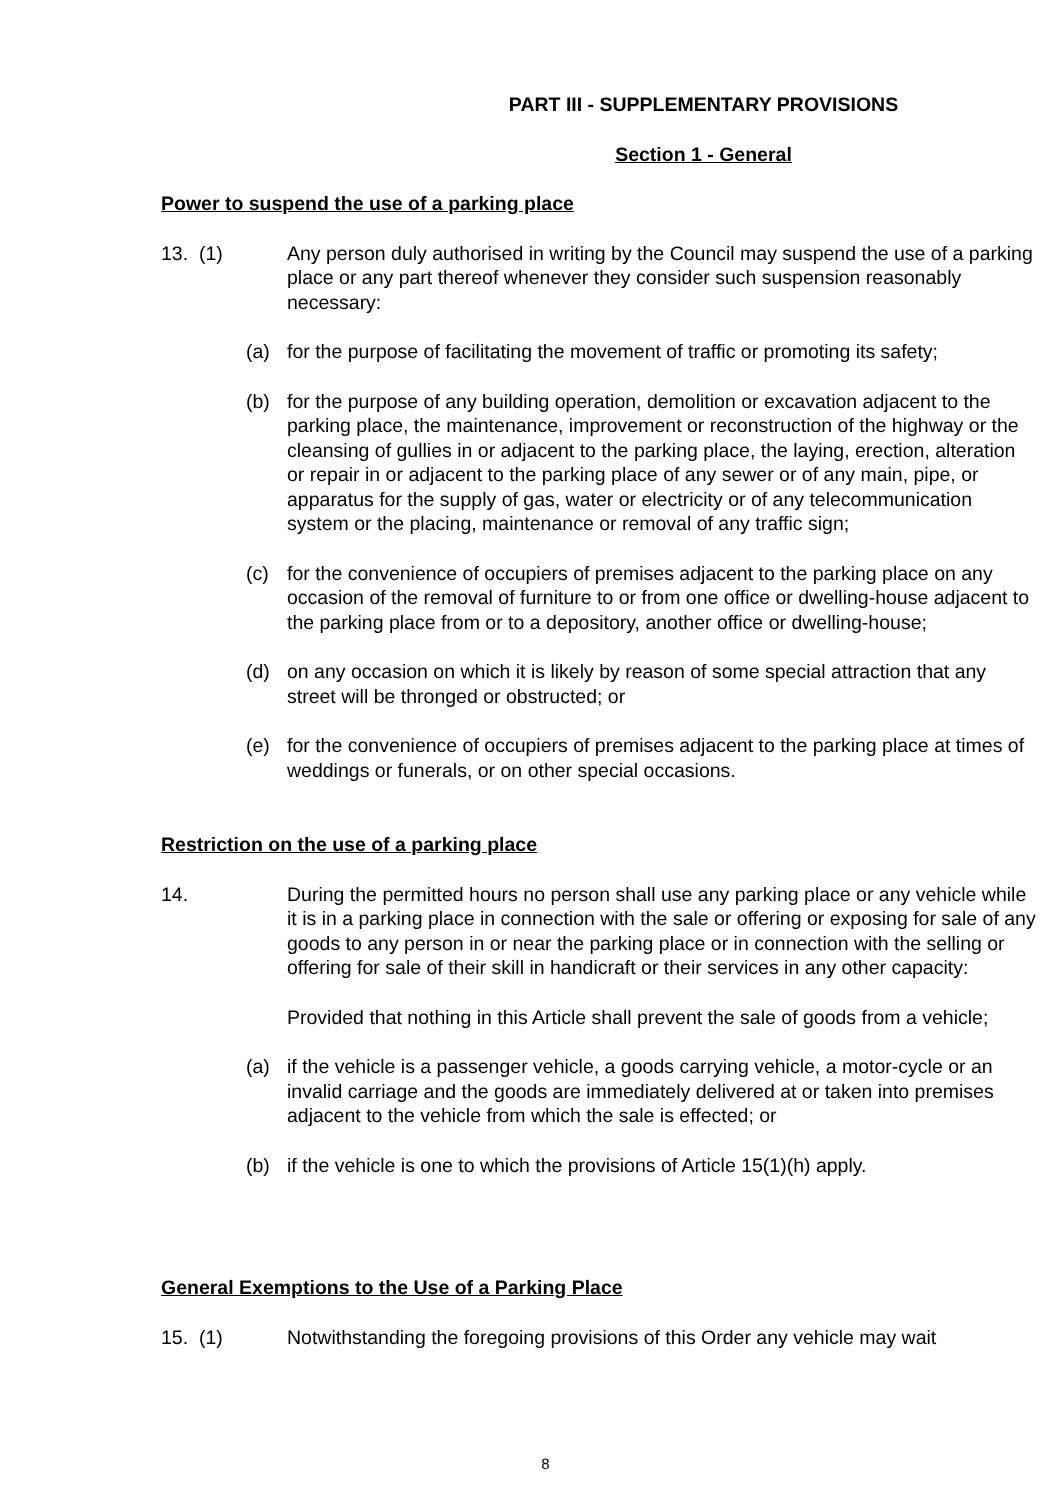PART III - SUPPLEMENTARY PROVISIONS
Section 1 - General
Power to suspend the use of a parking place
13. (1) Any person duly authorised in writing by the Council may suspend the use of a parking place or any part thereof whenever they consider such suspension reasonably necessary:
(a) for the purpose of facilitating the movement of traffic or promoting its safety;
(b) for the purpose of any building operation, demolition or excavation adjacent to the parking place, the maintenance, improvement or reconstruction of the highway or the cleansing of gullies in or adjacent to the parking place, the laying, erection, alteration or repair in or adjacent to the parking place of any sewer or of any main, pipe, or apparatus for the supply of gas, water or electricity or of any telecommunication system or the placing, maintenance or removal of any traffic sign;
(c) for the convenience of occupiers of premises adjacent to the parking place on any occasion of the removal of furniture to or from one office or dwelling-house adjacent to the parking place from or to a depository, another office or dwelling-house;
(d) on any occasion on which it is likely by reason of some special attraction that any street will be thronged or obstructed; or
(e) for the convenience of occupiers of premises adjacent to the parking place at times of weddings or funerals, or on other special occasions.
Restriction on the use of a parking place
14. During the permitted hours no person shall use any parking place or any vehicle while it is in a parking place in connection with the sale or offering or exposing for sale of any goods to any person in or near the parking place or in connection with the selling or offering for sale of their skill in handicraft or their services in any other capacity:
Provided that nothing in this Article shall prevent the sale of goods from a vehicle;
(a) if the vehicle is a passenger vehicle, a goods carrying vehicle, a motor-cycle or an invalid carriage and the goods are immediately delivered at or taken into premises adjacent to the vehicle from which the sale is effected; or
(b) if the vehicle is one to which the provisions of Article 15(1)(h) apply.
General Exemptions to the Use of a Parking Place
15. (1) Notwithstanding the foregoing provisions of this Order any vehicle may wait
8